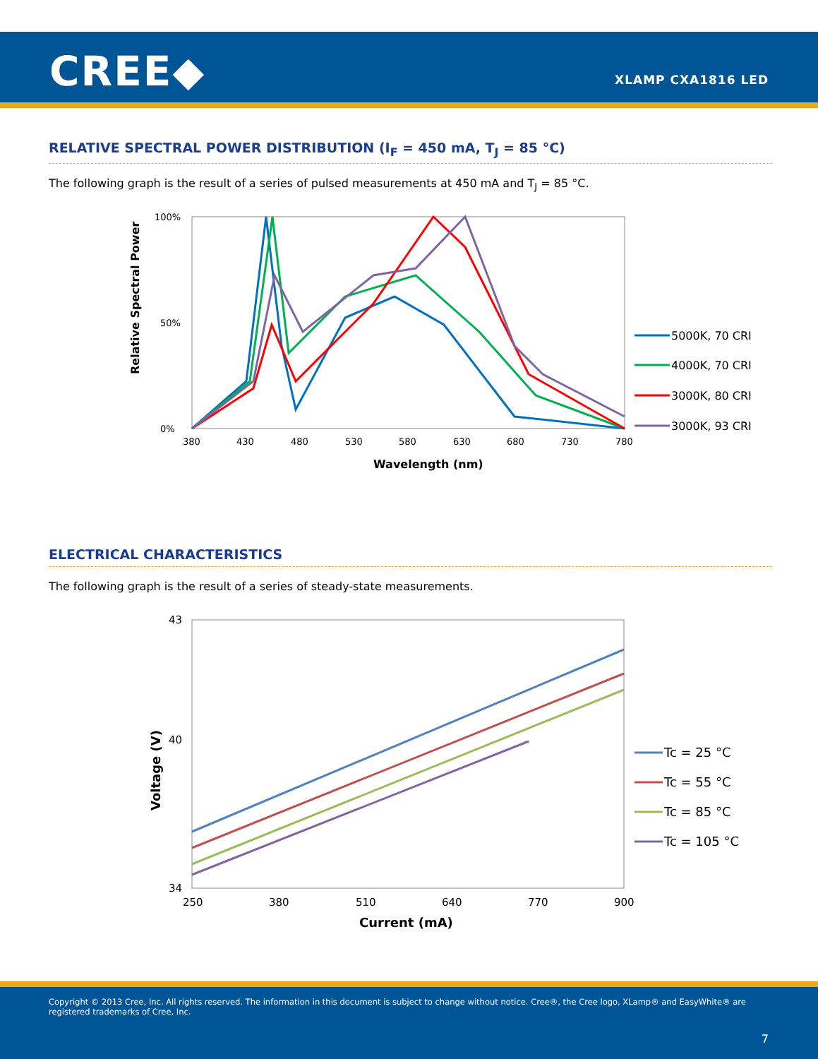CREE◆ XLAMP CXA1816 LED
RELATIVE SPECTRAL POWER DISTRIBUTION (I<sub>F</sub> = 450 mA, T<sub>J</sub> = 85 °C)
The following graph is the result of a series of pulsed measurements at 450 mA and T<sub>J</sub> = 85 °C.
100%
0%
50%
380
430
480
530
580
630
680
730
780
Wavelength (nm)
Relative Spectral Power
5000K, 70 CRI
4000K, 70 CRI
3000K, 80 CRI
3000K, 93 CRI
ELECTRICAL CHARACTERISTICS
The following graph is the result of a series of steady-state measurements.
43
40
34
250
380
510
640
770
900
Current (mA)
Voltage (V)
Tc = 25 °C
Tc = 55 °C
Tc = 85 °C
Tc = 105 °C
Copyright © 2013 Cree, Inc. All rights reserved. The information in this document is subject to change without notice. Cree®, the Cree logo, XLamp® and EasyWhite® are registered trademarks of Cree, Inc.
7